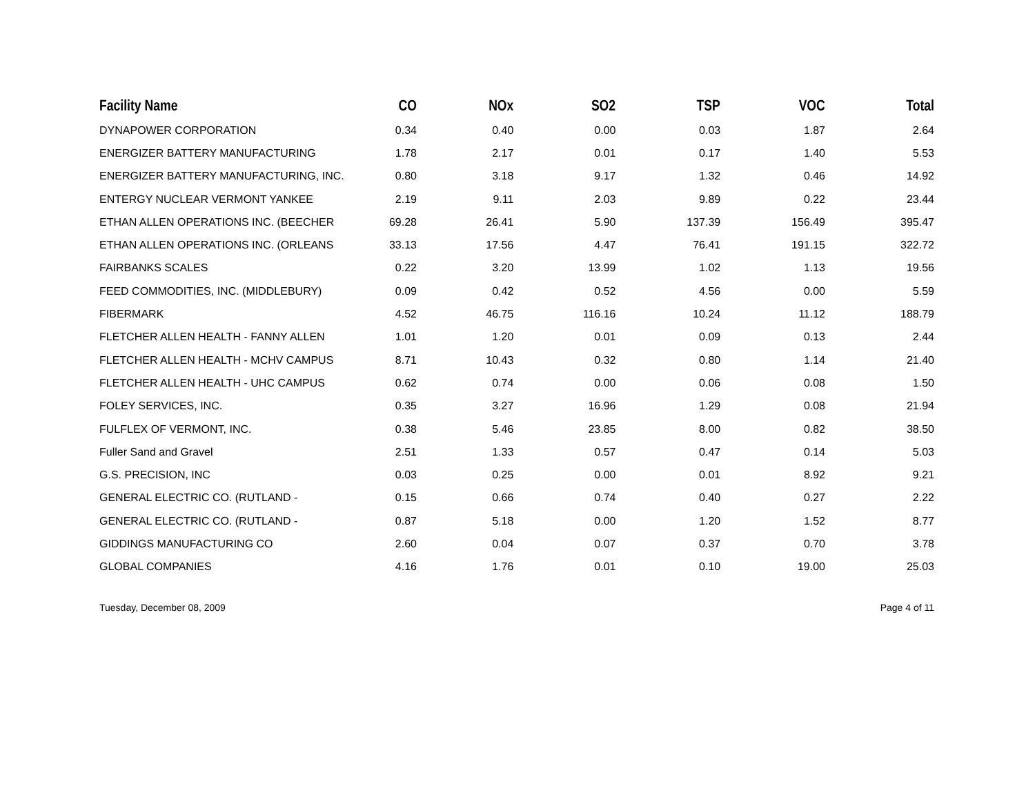| Facility Name | CO | NOx | SO2 | TSP | VOC | Total |
| --- | --- | --- | --- | --- | --- | --- |
| DYNAPOWER CORPORATION | 0.34 | 0.40 | 0.00 | 0.03 | 1.87 | 2.64 |
| ENERGIZER BATTERY MANUFACTURING | 1.78 | 2.17 | 0.01 | 0.17 | 1.40 | 5.53 |
| ENERGIZER BATTERY MANUFACTURING, INC. | 0.80 | 3.18 | 9.17 | 1.32 | 0.46 | 14.92 |
| ENTERGY NUCLEAR VERMONT YANKEE | 2.19 | 9.11 | 2.03 | 9.89 | 0.22 | 23.44 |
| ETHAN ALLEN OPERATIONS INC. (BEECHER | 69.28 | 26.41 | 5.90 | 137.39 | 156.49 | 395.47 |
| ETHAN ALLEN OPERATIONS INC. (ORLEANS | 33.13 | 17.56 | 4.47 | 76.41 | 191.15 | 322.72 |
| FAIRBANKS SCALES | 0.22 | 3.20 | 13.99 | 1.02 | 1.13 | 19.56 |
| FEED COMMODITIES, INC. (MIDDLEBURY) | 0.09 | 0.42 | 0.52 | 4.56 | 0.00 | 5.59 |
| FIBERMARK | 4.52 | 46.75 | 116.16 | 10.24 | 11.12 | 188.79 |
| FLETCHER ALLEN HEALTH - FANNY ALLEN | 1.01 | 1.20 | 0.01 | 0.09 | 0.13 | 2.44 |
| FLETCHER ALLEN HEALTH - MCHV CAMPUS | 8.71 | 10.43 | 0.32 | 0.80 | 1.14 | 21.40 |
| FLETCHER ALLEN HEALTH - UHC CAMPUS | 0.62 | 0.74 | 0.00 | 0.06 | 0.08 | 1.50 |
| FOLEY SERVICES, INC. | 0.35 | 3.27 | 16.96 | 1.29 | 0.08 | 21.94 |
| FULFLEX OF VERMONT, INC. | 0.38 | 5.46 | 23.85 | 8.00 | 0.82 | 38.50 |
| Fuller Sand and Gravel | 2.51 | 1.33 | 0.57 | 0.47 | 0.14 | 5.03 |
| G.S. PRECISION, INC | 0.03 | 0.25 | 0.00 | 0.01 | 8.92 | 9.21 |
| GENERAL ELECTRIC CO. (RUTLAND - | 0.15 | 0.66 | 0.74 | 0.40 | 0.27 | 2.22 |
| GENERAL ELECTRIC CO. (RUTLAND - | 0.87 | 5.18 | 0.00 | 1.20 | 1.52 | 8.77 |
| GIDDINGS MANUFACTURING CO | 2.60 | 0.04 | 0.07 | 0.37 | 0.70 | 3.78 |
| GLOBAL COMPANIES | 4.16 | 1.76 | 0.01 | 0.10 | 19.00 | 25.03 |
Tuesday, December 08, 2009 Page 4 of 11